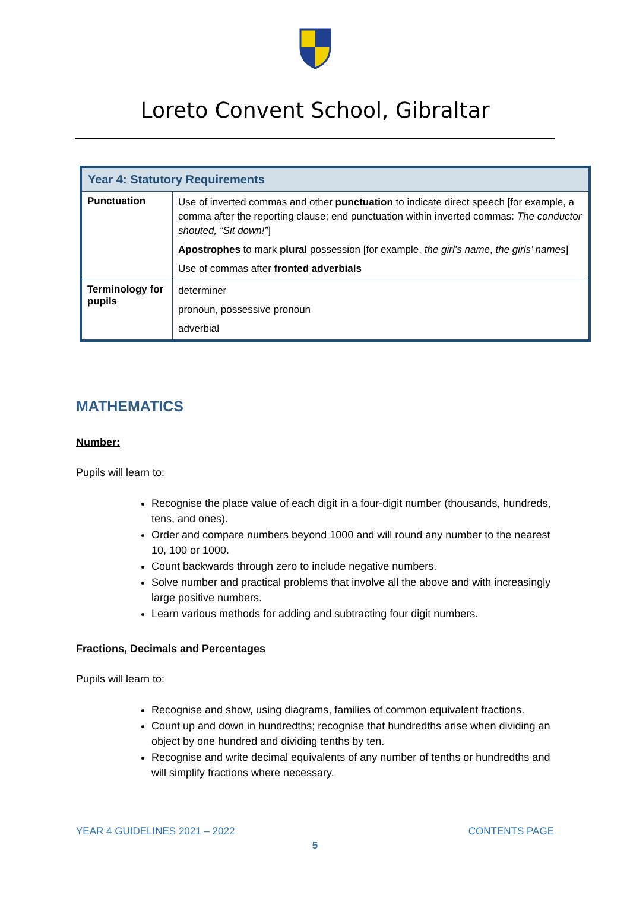Loreto Convent School, Gibraltar
| Year 4: Statutory Requirements | |
| --- | --- |
| Punctuation | Use of inverted commas and other punctuation to indicate direct speech [for example, a comma after the reporting clause; end punctuation within inverted commas: The conductor shouted, “Sit down!” ] Apostrophes to mark plural possession [for example, the girl’s name , the girls’ names ] Use of commas after fronted adverbials |
| Terminology for pupils | determiner pronoun, possessive pronoun adverbial |
MATHEMATICS
Number:
Pupils will learn to:
Recognise the place value of each digit in a four-digit number (thousands, hundreds, tens, and ones).
Order and compare numbers beyond 1000 and will round any number to the nearest 10, 100 or 1000.
Count backwards through zero to include negative numbers.
Solve number and practical problems that involve all the above and with increasingly large positive numbers.
Learn various methods for adding and subtracting four digit numbers.
Fractions, Decimals and Percentages
Pupils will learn to:
Recognise and show, using diagrams, families of common equivalent fractions.
Count up and down in hundredths; recognise that hundredths arise when dividing an object by one hundred and dividing tenths by ten.
Recognise and write decimal equivalents of any number of tenths or hundredths and will simplify fractions where necessary.
YEAR 4 GUIDELINES 2021 – 2022 CONTENTS PAGE
5